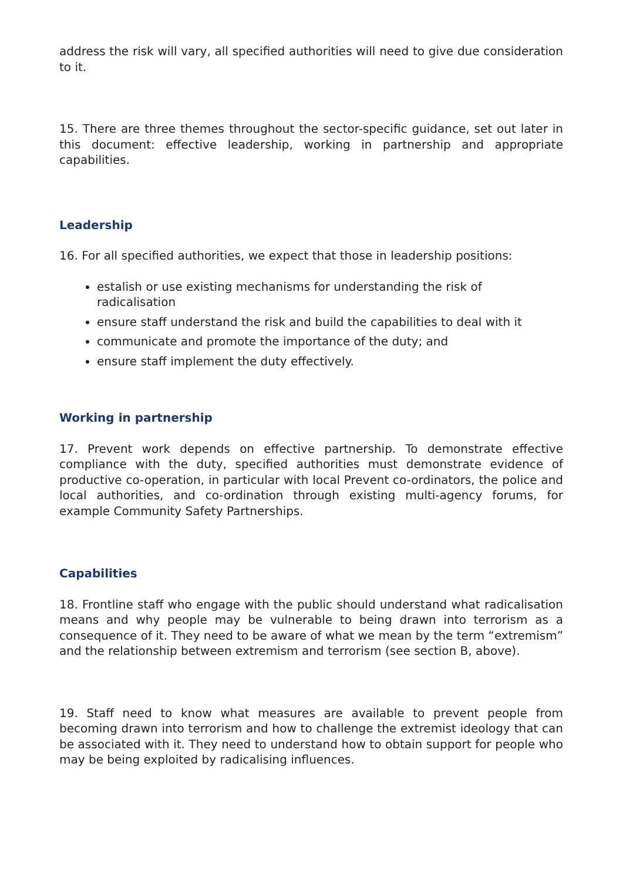address the risk will vary, all specified authorities will need to give due consideration to it.
15. There are three themes throughout the sector-specific guidance, set out later in this document: effective leadership, working in partnership and appropriate capabilities.
Leadership
16. For all specified authorities, we expect that those in leadership positions:
estalish or use existing mechanisms for understanding the risk of radicalisation
ensure staff understand the risk and build the capabilities to deal with it
communicate and promote the importance of the duty; and
ensure staff implement the duty effectively.
Working in partnership
17. Prevent work depends on effective partnership. To demonstrate effective compliance with the duty, specified authorities must demonstrate evidence of productive co-operation, in particular with local Prevent co-ordinators, the police and local authorities, and co-ordination through existing multi-agency forums, for example Community Safety Partnerships.
Capabilities
18. Frontline staff who engage with the public should understand what radicalisation means and why people may be vulnerable to being drawn into terrorism as a consequence of it. They need to be aware of what we mean by the term “extremism” and the relationship between extremism and terrorism (see section B, above).
19. Staff need to know what measures are available to prevent people from becoming drawn into terrorism and how to challenge the extremist ideology that can be associated with it. They need to understand how to obtain support for people who may be being exploited by radicalising influences.